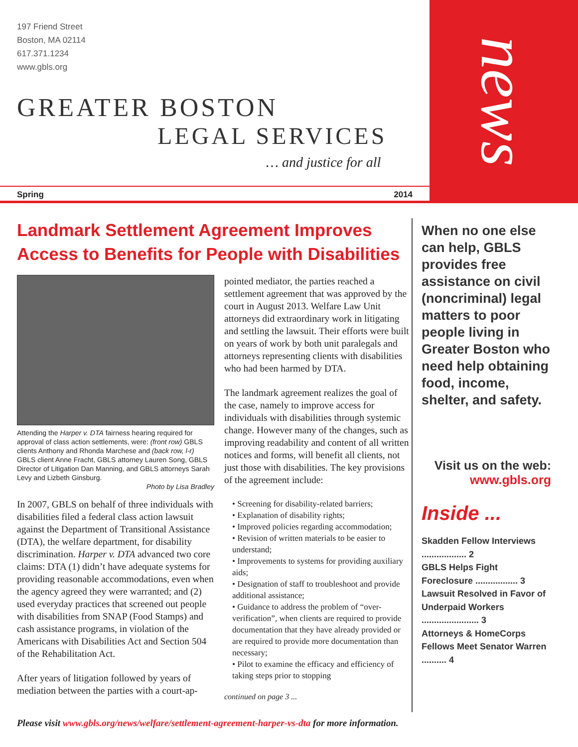197 Friend Street
Boston, MA 02114
617.371.1234
www.gbls.org
GREATER BOSTON
LEGAL SERVICES
… and justice for all
Spring 2014
news
Landmark Settlement Agreement Improves Access to Benefits for People with Disabilities
Attending the Harper v. DTA fairness hearing required for approval of class action settlements, were: (front row) GBLS clients Anthony and Rhonda Marchese and (back row, l-r) GBLS client Anne Fracht, GBLS attorney Lauren Song, GBLS Director of Litigation Dan Manning, and GBLS attorneys Sarah Levy and Lizbeth Ginsburg.
Photo by Lisa Bradley
In 2007, GBLS on behalf of three individuals with disabilities filed a federal class action lawsuit against the Department of Transitional Assistance (DTA), the welfare department, for disability discrimination. Harper v. DTA advanced two core claims: DTA (1) didn’t have adequate systems for providing reasonable accommodations, even when the agency agreed they were warranted; and (2) used everyday practices that screened out people with disabilities from SNAP (Food Stamps) and cash assistance programs, in violation of the Americans with Disabilities Act and Section 504 of the Rehabilitation Act.
After years of litigation followed by years of mediation between the parties with a court-ap-
pointed mediator, the parties reached a settlement agreement that was approved by the court in August 2013. Welfare Law Unit attorneys did extraordinary work in litigating and settling the lawsuit. Their efforts were built on years of work by both unit paralegals and attorneys representing clients with disabilities who had been harmed by DTA.
The landmark agreement realizes the goal of the case, namely to improve access for individuals with disabilities through systemic change. However many of the changes, such as improving readability and content of all written notices and forms, will benefit all clients, not just those with disabilities. The key provisions of the agreement include:
• Screening for disability-related barriers;
• Explanation of disability rights;
• Improved policies regarding accommodation;
• Revision of written materials to be easier to understand;
• Improvements to systems for providing auxiliary aids;
• Designation of staff to troubleshoot and provide additional assistance;
• Guidance to address the problem of “over-verification”, when clients are required to provide documentation that they have already provided or are required to provide more documentation than necessary;
• Pilot to examine the efficacy and efficiency of taking steps prior to stopping
continued on page 3 ...
When no one else can help, GBLS provides free assistance on civil (noncriminal) legal matters to poor people living in Greater Boston who need help obtaining food, income, shelter, and safety.
Visit us on the web:
www.gbls.org
Inside ...
Skadden Fellow Interviews .................. 2
GBLS Helps Fight Foreclosure ................. 3
Lawsuit Resolved in Favor of Underpaid Workers ....................... 3
Attorneys & HomeCorps Fellows Meet Senator Warren .......... 4
Please visit www.gbls.org/news/welfare/settlement-agreement-harper-vs-dta for more information.